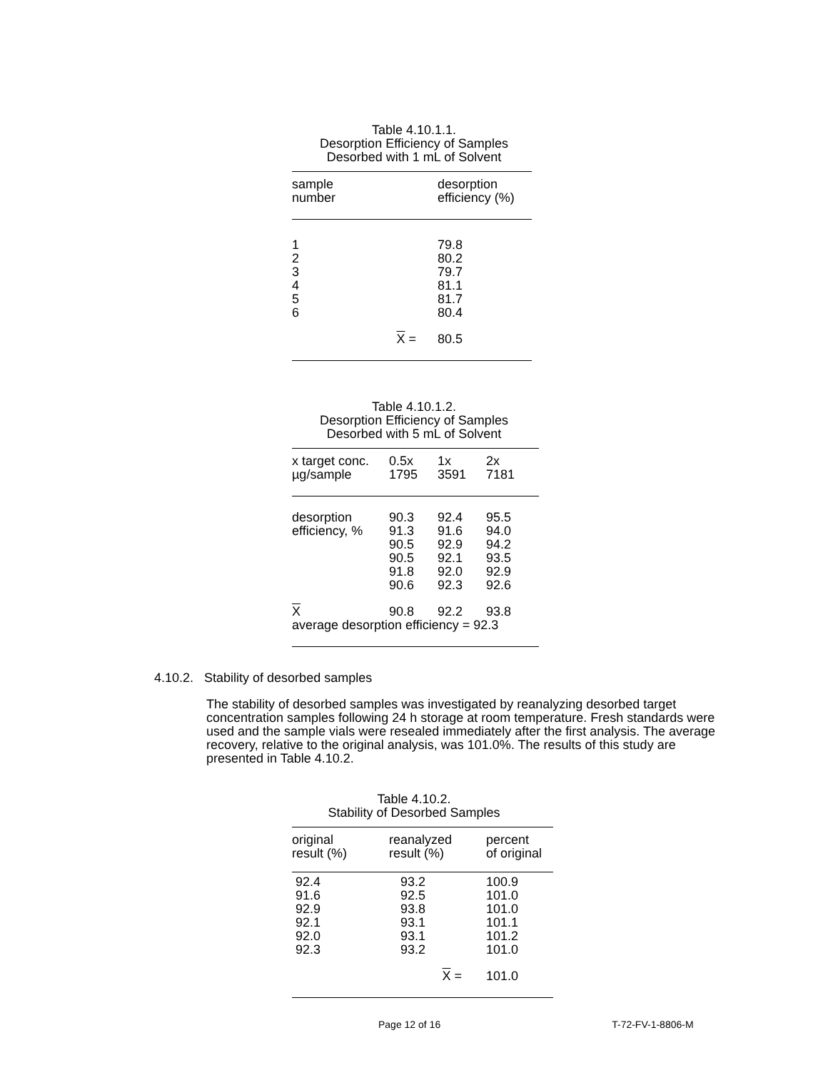Table 4.10.1.1.
Desorption Efficiency of Samples
Desorbed with 1 mL of Solvent
| sample number | desorption efficiency (%) |
| --- | --- |
| 1 2 3 4 5 6 | 79.8 80.2 79.7 81.1 81.7 80.4 |
| X = | 80.5 |
Table 4.10.1.2.
Desorption Efficiency of Samples
Desorbed with 5 mL of Solvent
| x target conc. µg/sample | 0.5x 1795 | 1x 3591 | 2x 7181 |
| --- | --- | --- | --- |
| desorption efficiency, % | 90.3 91.3 90.5 90.5 91.8 90.6 | 92.4 91.6 92.9 92.1 92.0 92.3 | 95.5 94.0 94.2 93.5 92.9 92.6 |
| X | 90.8 | 92.2 | 93.8 |
| average desorption efficiency = 92.3 | | | |
4.10.2. Stability of desorbed samples
The stability of desorbed samples was investigated by reanalyzing desorbed target concentration samples following 24 h storage at room temperature. Fresh standards were used and the sample vials were resealed immediately after the first analysis. The average recovery, relative to the original analysis, was 101.0%. The results of this study are presented in Table 4.10.2.
Table 4.10.2.
Stability of Desorbed Samples
| original result (%) | reanalyzed result (%) | percent of original |
| --- | --- | --- |
| 92.4 91.6 92.9 92.1 92.0 92.3 | 93.2 92.5 93.8 93.1 93.1 93.2 | 100.9 101.0 101.0 101.1 101.2 101.0 |
| | X = | 101.0 |
Page 12 of 16 T-72-FV-1-8806-M